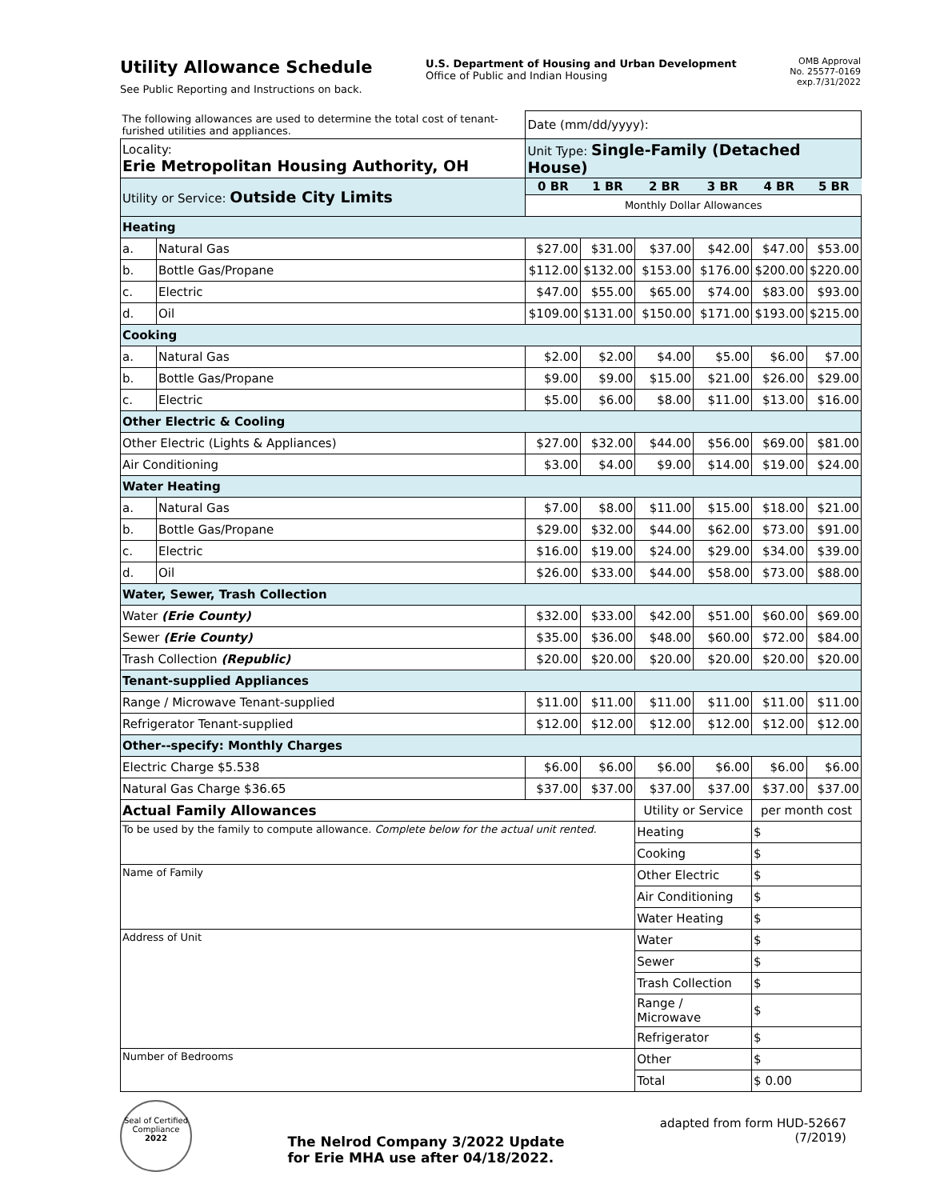Utility Allowance Schedule
See Public Reporting and Instructions on back.
U.S. Department of Housing and Urban Development
Office of Public and Indian Housing
OMB Approval
No. 25577-0169
exp.7/31/2022
| The following allowances are used to determine the total cost of tenant-furished utilities and appliances. | | Date (mm/dd/yyyy): | | | | | |
| Locality: Erie Metropolitan Housing Authority, OH | | Unit Type: Single-Family (Detached House) | | | | | |
| Utility or Service: Outside City Limits | | 0 BR | 1 BR | 2 BR | 3 BR | 4 BR | 5 BR |
| | | Monthly Dollar Allowances | | | | | |
| Heating | | | | | | | |
| a. | Natural Gas | $27.00 | $31.00 | $37.00 | $42.00 | $47.00 | $53.00 |
| b. | Bottle Gas/Propane | $112.00 | $132.00 | $153.00 | $176.00 | $200.00 | $220.00 |
| c. | Electric | $47.00 | $55.00 | $65.00 | $74.00 | $83.00 | $93.00 |
| d. | Oil | $109.00 | $131.00 | $150.00 | $171.00 | $193.00 | $215.00 |
| Cooking | | | | | | | |
| a. | Natural Gas | $2.00 | $2.00 | $4.00 | $5.00 | $6.00 | $7.00 |
| b. | Bottle Gas/Propane | $9.00 | $9.00 | $15.00 | $21.00 | $26.00 | $29.00 |
| c. | Electric | $5.00 | $6.00 | $8.00 | $11.00 | $13.00 | $16.00 |
| Other Electric & Cooling | | | | | | | |
| Other Electric (Lights & Appliances) | | $27.00 | $32.00 | $44.00 | $56.00 | $69.00 | $81.00 |
| Air Conditioning | | $3.00 | $4.00 | $9.00 | $14.00 | $19.00 | $24.00 |
| Water Heating | | | | | | | |
| a. | Natural Gas | $7.00 | $8.00 | $11.00 | $15.00 | $18.00 | $21.00 |
| b. | Bottle Gas/Propane | $29.00 | $32.00 | $44.00 | $62.00 | $73.00 | $91.00 |
| c. | Electric | $16.00 | $19.00 | $24.00 | $29.00 | $34.00 | $39.00 |
| d. | Oil | $26.00 | $33.00 | $44.00 | $58.00 | $73.00 | $88.00 |
| Water, Sewer, Trash Collection | | | | | | | |
| Water (Erie County) | | $32.00 | $33.00 | $42.00 | $51.00 | $60.00 | $69.00 |
| Sewer (Erie County) | | $35.00 | $36.00 | $48.00 | $60.00 | $72.00 | $84.00 |
| Trash Collection (Republic) | | $20.00 | $20.00 | $20.00 | $20.00 | $20.00 | $20.00 |
| Tenant-supplied Appliances | | | | | | | |
| Range / Microwave Tenant-supplied | | $11.00 | $11.00 | $11.00 | $11.00 | $11.00 | $11.00 |
| Refrigerator Tenant-supplied | | $12.00 | $12.00 | $12.00 | $12.00 | $12.00 | $12.00 |
| Other--specify: Monthly Charges | | | | | | | |
| Electric Charge $5.538 | | $6.00 | $6.00 | $6.00 | $6.00 | $6.00 | $6.00 |
| Natural Gas Charge $36.65 | | $37.00 | $37.00 | $37.00 | $37.00 | $37.00 | $37.00 |
| Actual Family Allowances | | | | Utility or Service | | per month cost | |
| To be used by the family to compute allowance. Complete below for the actual unit rented. | | | | Heating | | $ | |
| | | | | Cooking | | $ | |
| Name of Family | | | | Other Electric | | $ | |
| | | | | Air Conditioning | | $ | |
| | | | | Water Heating | | $ | |
| Address of Unit | | | | Water | | $ | |
| | | | | Sewer | | $ | |
| | | | | Trash Collection | | $ | |
| | | | | Range / Microwave | | $ | |
| | | | | Refrigerator | | $ | |
| Number of Bedrooms | | | | Other | | $ | |
| | | | | Total | | $ 0.00 | |
Seal of Certified Compliance
2022
The Nelrod Company 3/2022 Update
for Erie MHA use after 04/18/2022.
adapted from form HUD-52667
(7/2019)